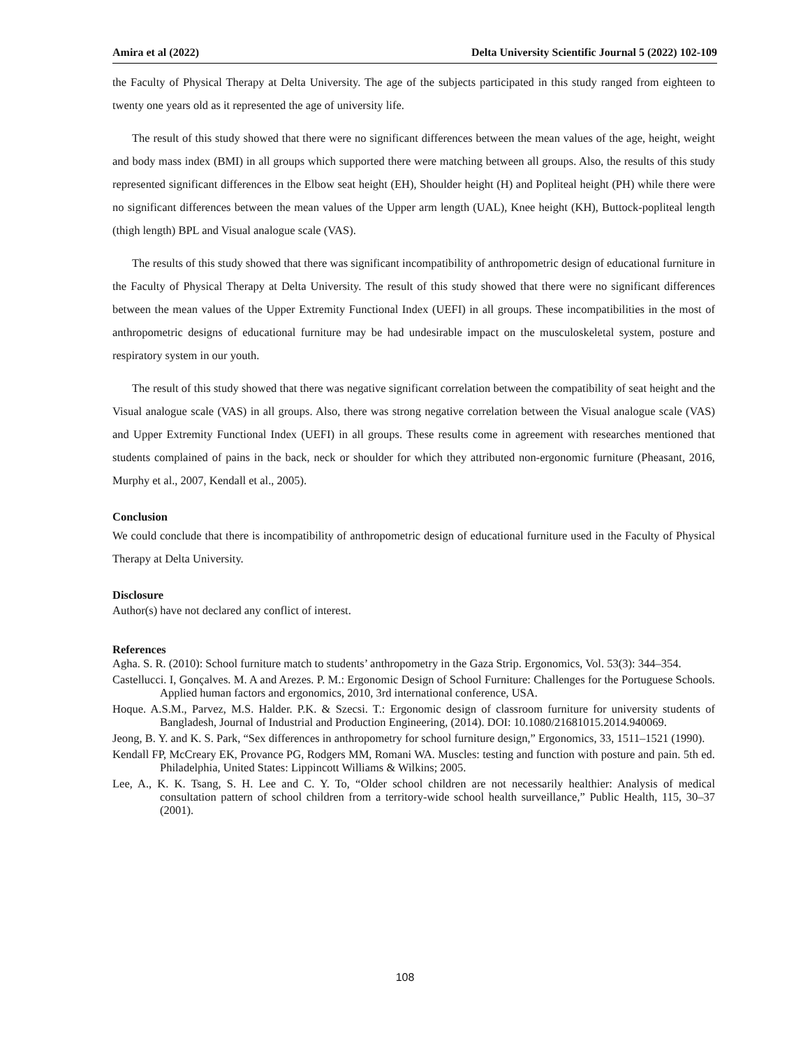Amira et al (2022) Delta University Scientific Journal 5 (2022) 102-109
the Faculty of Physical Therapy at Delta University. The age of the subjects participated in this study ranged from eighteen to twenty one years old as it represented the age of university life.
The result of this study showed that there were no significant differences between the mean values of the age, height, weight and body mass index (BMI) in all groups which supported there were matching between all groups. Also, the results of this study represented significant differences in the Elbow seat height (EH), Shoulder height (H) and Popliteal height (PH) while there were no significant differences between the mean values of the Upper arm length (UAL), Knee height (KH), Buttock-popliteal length (thigh length) BPL and Visual analogue scale (VAS).
The results of this study showed that there was significant incompatibility of anthropometric design of educational furniture in the Faculty of Physical Therapy at Delta University. The result of this study showed that there were no significant differences between the mean values of the Upper Extremity Functional Index (UEFI) in all groups. These incompatibilities in the most of anthropometric designs of educational furniture may be had undesirable impact on the musculoskeletal system, posture and respiratory system in our youth.
The result of this study showed that there was negative significant correlation between the compatibility of seat height and the Visual analogue scale (VAS) in all groups. Also, there was strong negative correlation between the Visual analogue scale (VAS) and Upper Extremity Functional Index (UEFI) in all groups. These results come in agreement with researches mentioned that students complained of pains in the back, neck or shoulder for which they attributed non-ergonomic furniture (Pheasant, 2016, Murphy et al., 2007, Kendall et al., 2005).
Conclusion
We could conclude that there is incompatibility of anthropometric design of educational furniture used in the Faculty of Physical Therapy at Delta University.
Disclosure
Author(s) have not declared any conflict of interest.
References
Agha. S. R. (2010): School furniture match to students’ anthropometry in the Gaza Strip. Ergonomics, Vol. 53(3): 344–354.
Castellucci. I, Gonçalves. M. A and Arezes. P. M.: Ergonomic Design of School Furniture: Challenges for the Portuguese Schools. Applied human factors and ergonomics, 2010, 3rd international conference, USA.
Hoque. A.S.M., Parvez, M.S. Halder. P.K. & Szecsi. T.: Ergonomic design of classroom furniture for university students of Bangladesh, Journal of Industrial and Production Engineering, (2014). DOI: 10.1080/21681015.2014.940069.
Jeong, B. Y. and K. S. Park, “Sex differences in anthropometry for school furniture design,” Ergonomics, 33, 1511–1521 (1990).
Kendall FP, McCreary EK, Provance PG, Rodgers MM, Romani WA. Muscles: testing and function with posture and pain. 5th ed. Philadelphia, United States: Lippincott Williams & Wilkins; 2005.
Lee, A., K. K. Tsang, S. H. Lee and C. Y. To, “Older school children are not necessarily healthier: Analysis of medical consultation pattern of school children from a territory-wide school health surveillance,” Public Health, 115, 30–37 (2001).
108